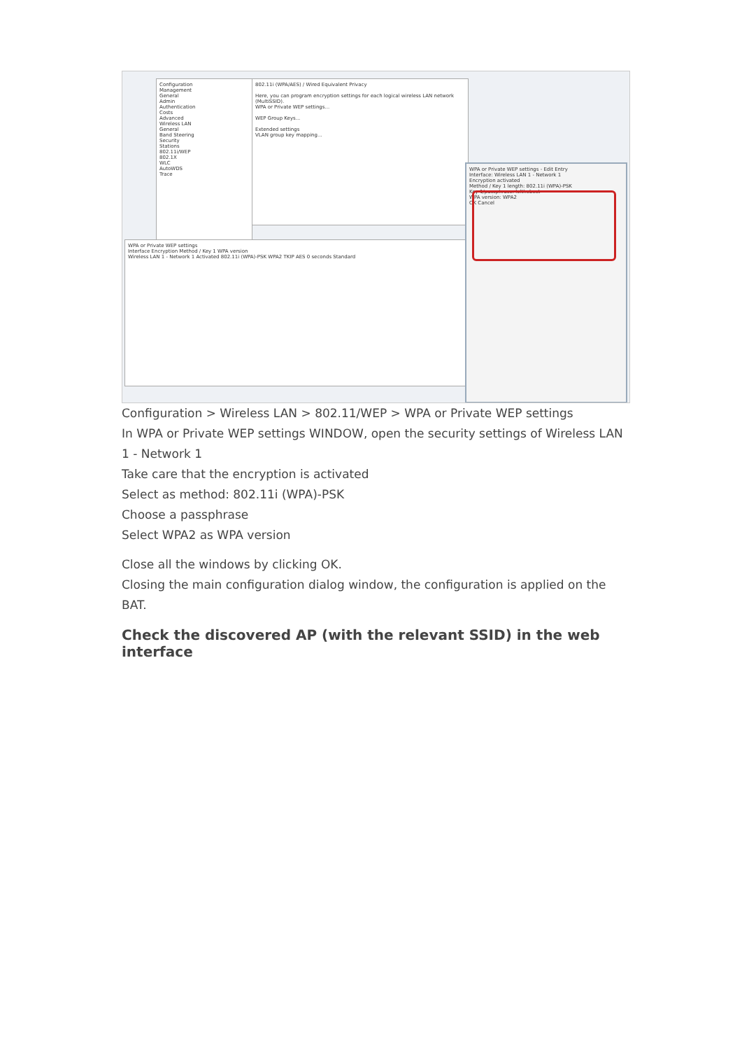Configuration
Management
General
Admin
Authentication
Costs
Advanced
Wireless LAN
General
Band Steering
Security
Stations
802.11i/WEP
802.1X
WLC
AutoWDS
Trace
802.11i (WPA/AES) / Wired Equivalent Privacy
Here, you can program encryption settings for each logical wireless LAN network (MultiSSID).
WPA or Private WEP settings...
WEP Group Keys...
Extended settings
VLAN group key mapping...
WPA or Private WEP settings
Interface Encryption Method / Key 1 WPA version
Wireless LAN 1 - Network 1 Activated 802.11i (WPA)-PSK WPA2 TKIP AES 0 seconds Standard
WPA or Private WEP settings - Edit Entry
Interface: Wireless LAN 1 - Network 1
Encryption activated
Method / Key 1 length: 802.11i (WPA)-PSK
Key 1/passphrase: lolthebest
WPA version: WPA2
OK Cancel
Configuration > Wireless LAN > 802.11/WEP > WPA or Private WEP settings
In WPA or Private WEP settings WINDOW, open the security settings of Wireless LAN 1 - Network 1
Take care that the encryption is activated
Select as method: 802.11i (WPA)-PSK
Choose a passphrase
Select WPA2 as WPA version
Close all the windows by clicking OK.
Closing the main configuration dialog window, the configuration is applied on the BAT.
Check the discovered AP (with the relevant SSID) in the web interface